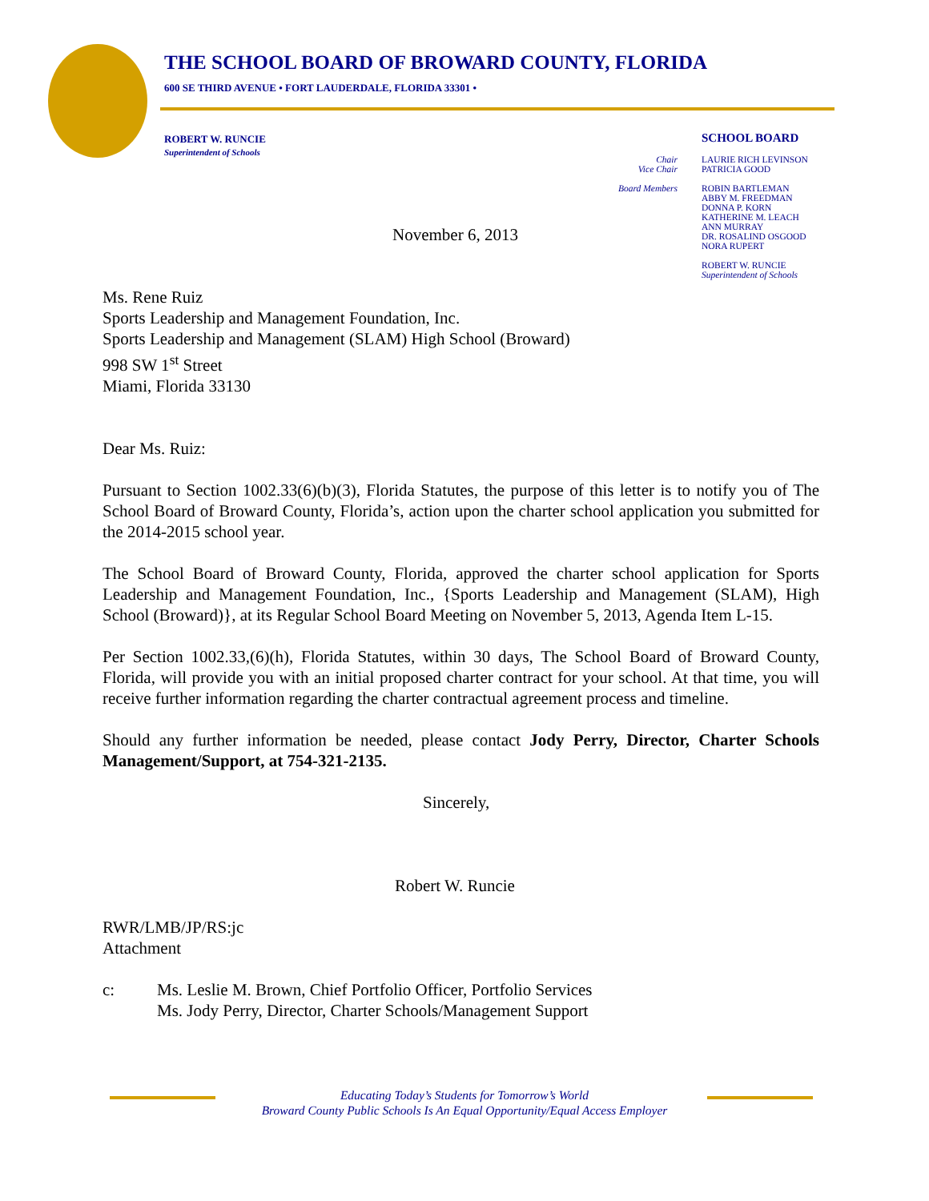THE SCHOOL BOARD OF BROWARD COUNTY, FLORIDA
600 SE THIRD AVENUE • FORT LAUDERDALE, FLORIDA 33301 •
ROBERT W. RUNCIE
Superintendent of Schools
SCHOOL BOARD
Chair
Vice Chair
LAURIE RICH LEVINSON
PATRICIA GOOD
Board Members
ROBIN BARTLEMAN
ABBY M. FREEDMAN
DONNA P. KORN
KATHERINE M. LEACH
ANN MURRAY
DR. ROSALIND OSGOOD
NORA RUPERT
ROBERT W. RUNCIE
Superintendent of Schools
November 6, 2013
Ms. Rene Ruiz
Sports Leadership and Management Foundation, Inc.
Sports Leadership and Management (SLAM) High School (Broward)
998 SW 1<sup>st</sup> Street
Miami, Florida 33130
Dear Ms. Ruiz:
Pursuant to Section 1002.33(6)(b)(3), Florida Statutes, the purpose of this letter is to notify you of The School Board of Broward County, Florida’s, action upon the charter school application you submitted for the 2014-2015 school year.
The School Board of Broward County, Florida, approved the charter school application for Sports Leadership and Management Foundation, Inc., {Sports Leadership and Management (SLAM), High School (Broward)}, at its Regular School Board Meeting on November 5, 2013, Agenda Item L-15.
Per Section 1002.33,(6)(h), Florida Statutes, within 30 days, The School Board of Broward County, Florida, will provide you with an initial proposed charter contract for your school. At that time, you will receive further information regarding the charter contractual agreement process and timeline.
Should any further information be needed, please contact Jody Perry, Director, Charter Schools Management/Support, at 754-321-2135.
Sincerely,
Robert W. Runcie
RWR/LMB/JP/RS:jc
Attachment
c: Ms. Leslie M. Brown, Chief Portfolio Officer, Portfolio Services
Ms. Jody Perry, Director, Charter Schools/Management Support
Educating Today’s Students for Tomorrow’s World
Broward County Public Schools Is An Equal Opportunity/Equal Access Employer